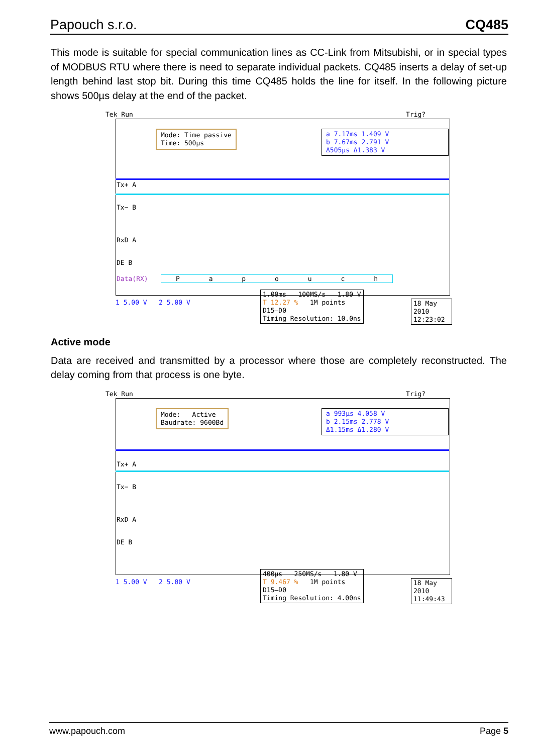Papouch s.r.o. CQ485
This mode is suitable for special communication lines as CC-Link from Mitsubishi, or in special types of MODBUS RTU where there is need to separate individual packets. CQ485 inserts a delay of set-up length behind last stop bit. During this time CQ485 holds the line for itself. In the following picture shows 500µs delay at the end of the packet.
Tek Run Trig?
Mode: Time passive
Time: 500µs
a 7.17ms 1.409 V
b 7.67ms 2.791 V
Δ505µs Δ1.383 V
Tx+ A
Tx− B
RxD A
DE B
Data(RX) P a p o u c h
1 5.00 V 2 5.00 V
1.00ms 100MS/s 1.80 V
T 12.27 % 1M points
D15–D0
Timing Resolution: 10.0ns
18 May 2010
12:23:02
Active mode
Data are received and transmitted by a processor where those are completely reconstructed. The delay coming from that process is one byte.
Tek Run Trig?
Mode: Active
Baudrate: 9600Bd
a 993µs 4.058 V
b 2.15ms 2.778 V
Δ1.15ms Δ1.280 V
Tx+ A
Tx− B
RxD A
DE B
1 5.00 V 2 5.00 V
400µs 250MS/s 1.80 V
T 9.467 % 1M points
D15–D0
Timing Resolution: 4.00ns
18 May 2010
11:49:43
www.papouch.com Page 5